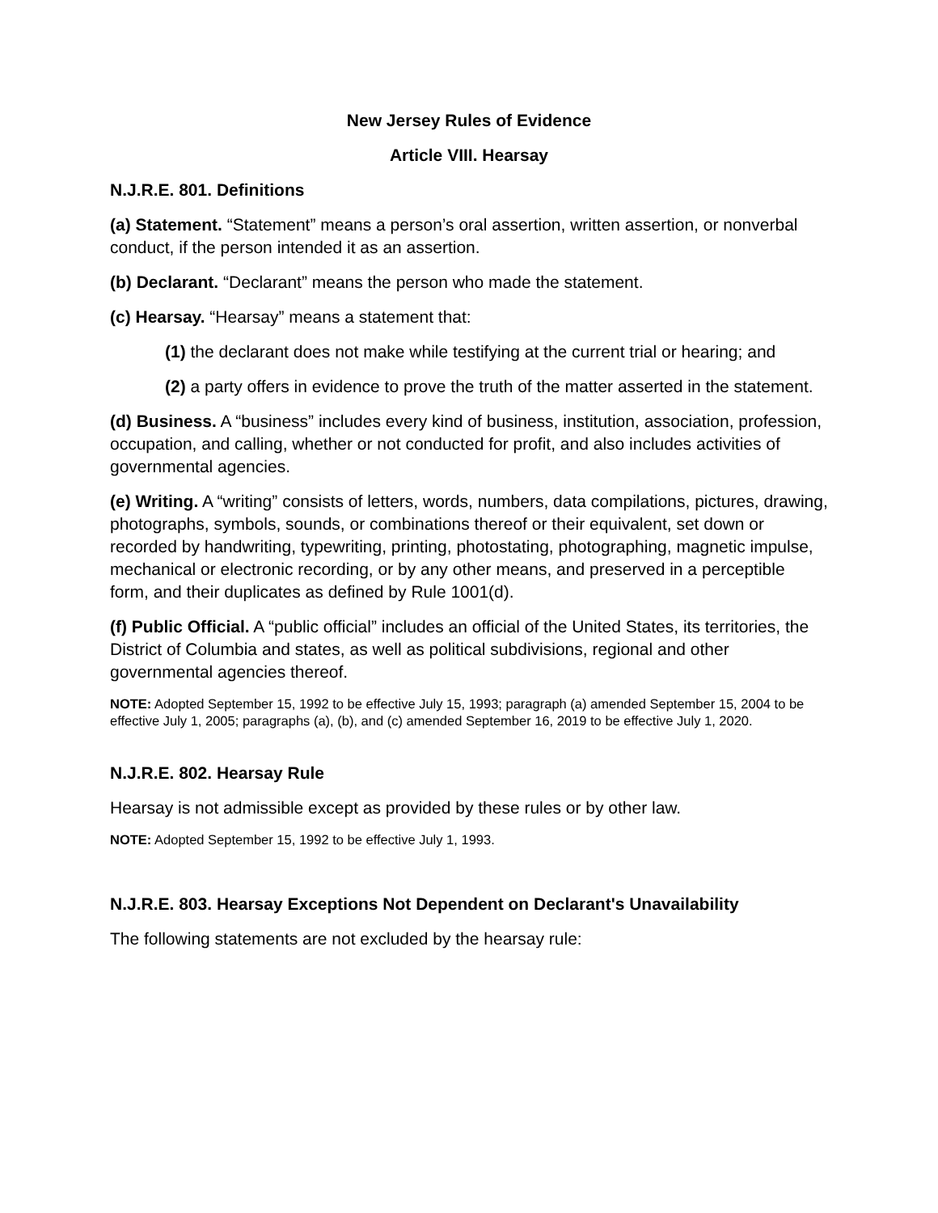New Jersey Rules of Evidence
Article VIII. Hearsay
N.J.R.E. 801. Definitions
(a) Statement. “Statement” means a person’s oral assertion, written assertion, or nonverbal conduct, if the person intended it as an assertion.
(b) Declarant. “Declarant” means the person who made the statement.
(c) Hearsay. “Hearsay” means a statement that:
(1) the declarant does not make while testifying at the current trial or hearing; and
(2) a party offers in evidence to prove the truth of the matter asserted in the statement.
(d) Business. A “business” includes every kind of business, institution, association, profession, occupation, and calling, whether or not conducted for profit, and also includes activities of governmental agencies.
(e) Writing. A “writing” consists of letters, words, numbers, data compilations, pictures, drawing, photographs, symbols, sounds, or combinations thereof or their equivalent, set down or recorded by handwriting, typewriting, printing, photostating, photographing, magnetic impulse, mechanical or electronic recording, or by any other means, and preserved in a perceptible form, and their duplicates as defined by Rule 1001(d).
(f) Public Official. A “public official” includes an official of the United States, its territories, the District of Columbia and states, as well as political subdivisions, regional and other governmental agencies thereof.
NOTE: Adopted September 15, 1992 to be effective July 15, 1993; paragraph (a) amended September 15, 2004 to be effective July 1, 2005; paragraphs (a), (b), and (c) amended September 16, 2019 to be effective July 1, 2020.
N.J.R.E. 802. Hearsay Rule
Hearsay is not admissible except as provided by these rules or by other law.
NOTE: Adopted September 15, 1992 to be effective July 1, 1993.
N.J.R.E. 803. Hearsay Exceptions Not Dependent on Declarant's Unavailability
The following statements are not excluded by the hearsay rule: